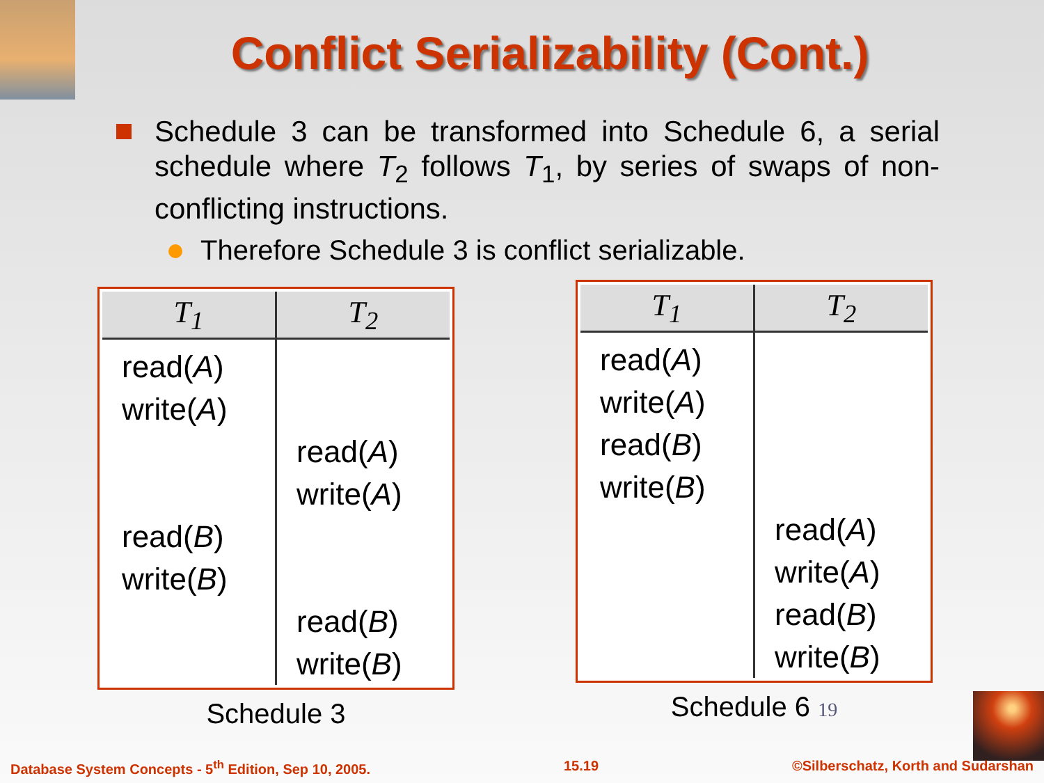Conflict Serializability (Cont.)
Schedule 3 can be transformed into Schedule 6, a serial schedule where T<sub>2</sub> follows T<sub>1</sub>, by series of swaps of non-conflicting instructions.
Therefore Schedule 3 is conflict serializable.
| T<sub>1</sub> | T<sub>2</sub> |
| --- | --- |
| read( A ) write( A ) read( B ) write( B ) | read( A ) write( A ) read( B ) write( B ) |
Schedule 3
| T<sub>1</sub> | T<sub>2</sub> |
| --- | --- |
| read( A ) write( A ) read( B ) write( B ) | read( A ) write( A ) read( B ) write( B ) |
Schedule 6 19
Database System Concepts - 5<sup>th</sup> Edition, Sep 10, 2005. 15.19 ©Silberschatz, Korth and Sudarshan